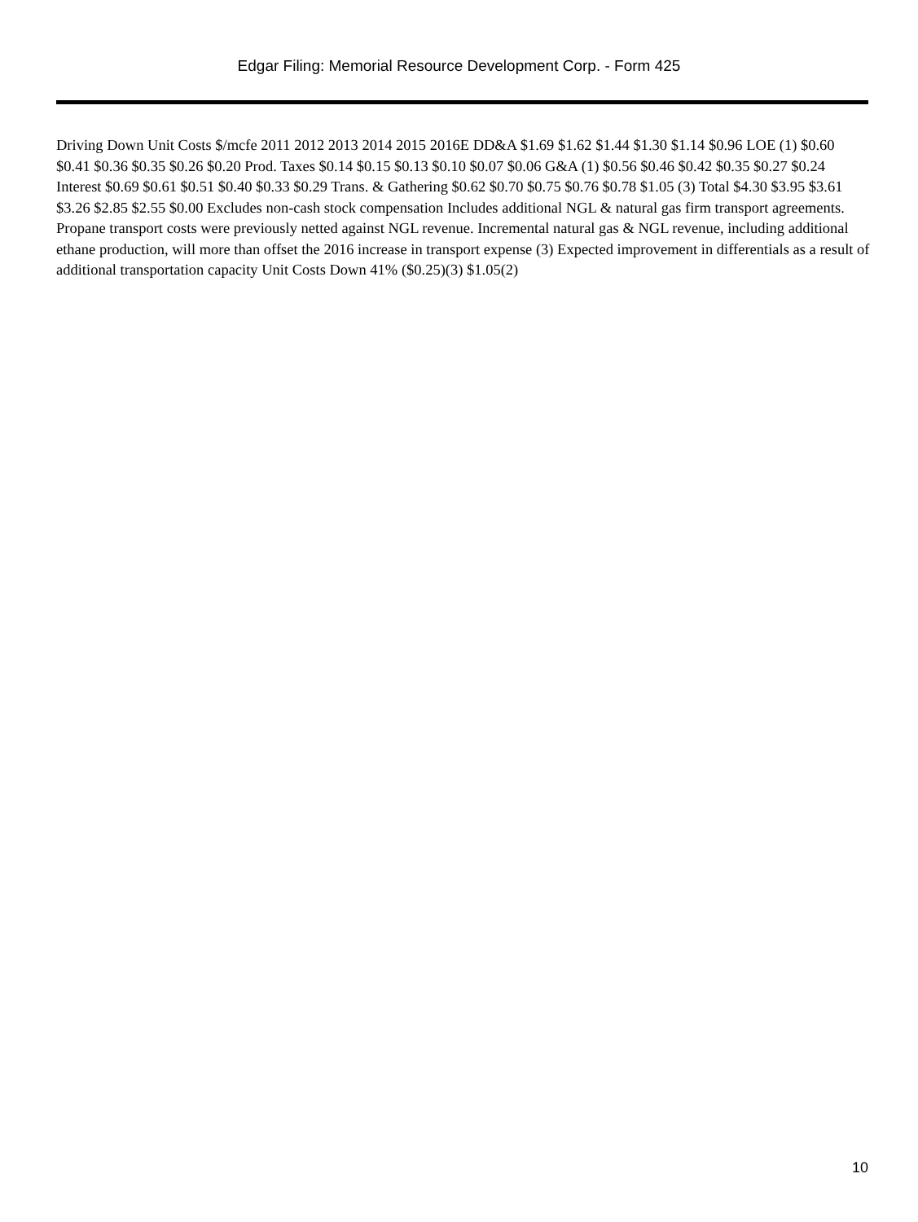Edgar Filing: Memorial Resource Development Corp. - Form 425
Driving Down Unit Costs $/mcfe 2011 2012 2013 2014 2015 2016E DD&A $1.69 $1.62 $1.44 $1.30 $1.14 $0.96 LOE (1) $0.60 $0.41 $0.36 $0.35 $0.26 $0.20 Prod. Taxes $0.14 $0.15 $0.13 $0.10 $0.07 $0.06 G&A (1) $0.56 $0.46 $0.42 $0.35 $0.27 $0.24 Interest $0.69 $0.61 $0.51 $0.40 $0.33 $0.29 Trans. & Gathering $0.62 $0.70 $0.75 $0.76 $0.78 $1.05 (3) Total $4.30 $3.95 $3.61 $3.26 $2.85 $2.55 $0.00 Excludes non-cash stock compensation Includes additional NGL & natural gas firm transport agreements. Propane transport costs were previously netted against NGL revenue. Incremental natural gas & NGL revenue, including additional ethane production, will more than offset the 2016 increase in transport expense (3) Expected improvement in differentials as a result of additional transportation capacity Unit Costs Down 41% ($0.25)(3) $1.05(2)
10